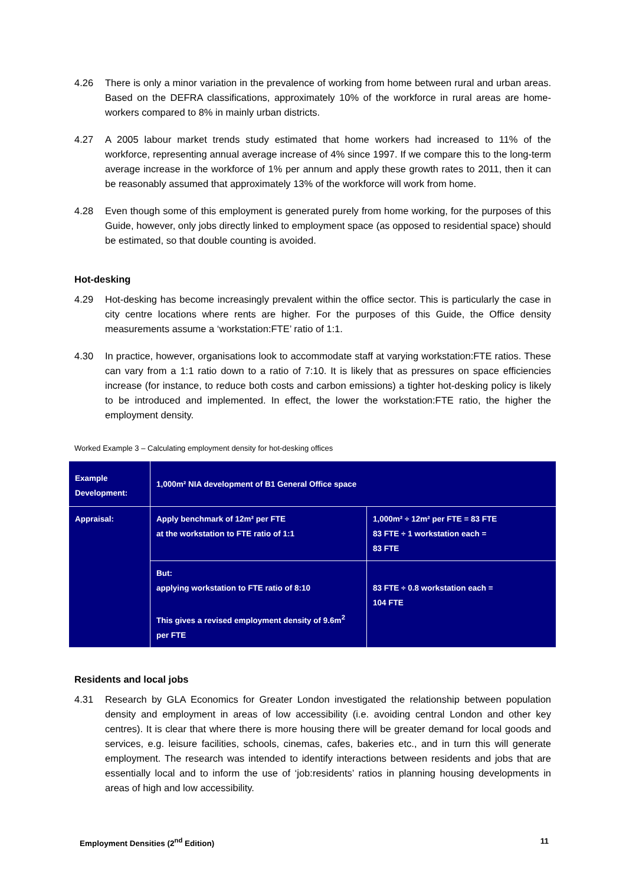4.26 There is only a minor variation in the prevalence of working from home between rural and urban areas. Based on the DEFRA classifications, approximately 10% of the workforce in rural areas are home-workers compared to 8% in mainly urban districts.
4.27 A 2005 labour market trends study estimated that home workers had increased to 11% of the workforce, representing annual average increase of 4% since 1997. If we compare this to the long-term average increase in the workforce of 1% per annum and apply these growth rates to 2011, then it can be reasonably assumed that approximately 13% of the workforce will work from home.
4.28 Even though some of this employment is generated purely from home working, for the purposes of this Guide, however, only jobs directly linked to employment space (as opposed to residential space) should be estimated, so that double counting is avoided.
Hot-desking
4.29 Hot-desking has become increasingly prevalent within the office sector. This is particularly the case in city centre locations where rents are higher. For the purposes of this Guide, the Office density measurements assume a ‘workstation:FTE’ ratio of 1:1.
4.30 In practice, however, organisations look to accommodate staff at varying workstation:FTE ratios. These can vary from a 1:1 ratio down to a ratio of 7:10. It is likely that as pressures on space efficiencies increase (for instance, to reduce both costs and carbon emissions) a tighter hot-desking policy is likely to be introduced and implemented. In effect, the lower the workstation:FTE ratio, the higher the employment density.
Worked Example 3 – Calculating employment density for hot-desking offices
| Example Development: | 1,000m² NIA development of B1 General Office space | |
| Appraisal: | Apply benchmark of 12m² per FTE at the workstation to FTE ratio of 1:1 | 1,000m² ÷ 12m² per FTE = 83 FTE 83 FTE ÷ 1 workstation each = 83 FTE |
| | But: applying workstation to FTE ratio of 8:10 This gives a revised employment density of 9.6m<sup>2</sup> per FTE | 83 FTE ÷ 0.8 workstation each = 104 FTE |
Residents and local jobs
4.31 Research by GLA Economics for Greater London investigated the relationship between population density and employment in areas of low accessibility (i.e. avoiding central London and other key centres). It is clear that where there is more housing there will be greater demand for local goods and services, e.g. leisure facilities, schools, cinemas, cafes, bakeries etc., and in turn this will generate employment. The research was intended to identify interactions between residents and jobs that are essentially local and to inform the use of ‘job:residents’ ratios in planning housing developments in areas of high and low accessibility.
Employment Densities (2<sup>nd</sup> Edition) 11